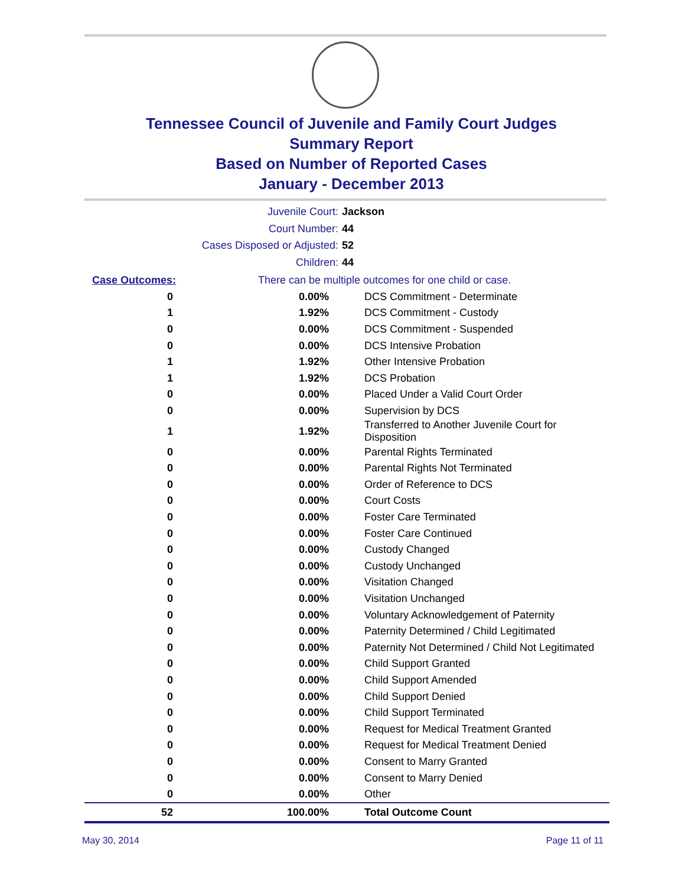Tennessee Council of Juvenile and Family Court Judges
Summary Report
Based on Number of Reported Cases
January - December 2013
Juvenile Court: Jackson
Court Number: 44
Cases Disposed or Adjusted: 52
Children: 44
| Case Outcomes: | There can be multiple outcomes for one child or case. | |
| --- | --- | --- |
| 0 | 0.00% | DCS Commitment - Determinate |
| 1 | 1.92% | DCS Commitment - Custody |
| 0 | 0.00% | DCS Commitment - Suspended |
| 0 | 0.00% | DCS Intensive Probation |
| 1 | 1.92% | Other Intensive Probation |
| 1 | 1.92% | DCS Probation |
| 0 | 0.00% | Placed Under a Valid Court Order |
| 0 | 0.00% | Supervision by DCS |
| 1 | 1.92% | Transferred to Another Juvenile Court for Disposition |
| 0 | 0.00% | Parental Rights Terminated |
| 0 | 0.00% | Parental Rights Not Terminated |
| 0 | 0.00% | Order of Reference to DCS |
| 0 | 0.00% | Court Costs |
| 0 | 0.00% | Foster Care Terminated |
| 0 | 0.00% | Foster Care Continued |
| 0 | 0.00% | Custody Changed |
| 0 | 0.00% | Custody Unchanged |
| 0 | 0.00% | Visitation Changed |
| 0 | 0.00% | Visitation Unchanged |
| 0 | 0.00% | Voluntary Acknowledgement of Paternity |
| 0 | 0.00% | Paternity Determined / Child Legitimated |
| 0 | 0.00% | Paternity Not Determined / Child Not Legitimated |
| 0 | 0.00% | Child Support Granted |
| 0 | 0.00% | Child Support Amended |
| 0 | 0.00% | Child Support Denied |
| 0 | 0.00% | Child Support Terminated |
| 0 | 0.00% | Request for Medical Treatment Granted |
| 0 | 0.00% | Request for Medical Treatment Denied |
| 0 | 0.00% | Consent to Marry Granted |
| 0 | 0.00% | Consent to Marry Denied |
| 0 | 0.00% | Other |
| 52 | 100.00% | Total Outcome Count |
May 30, 2014 Page 11 of 11